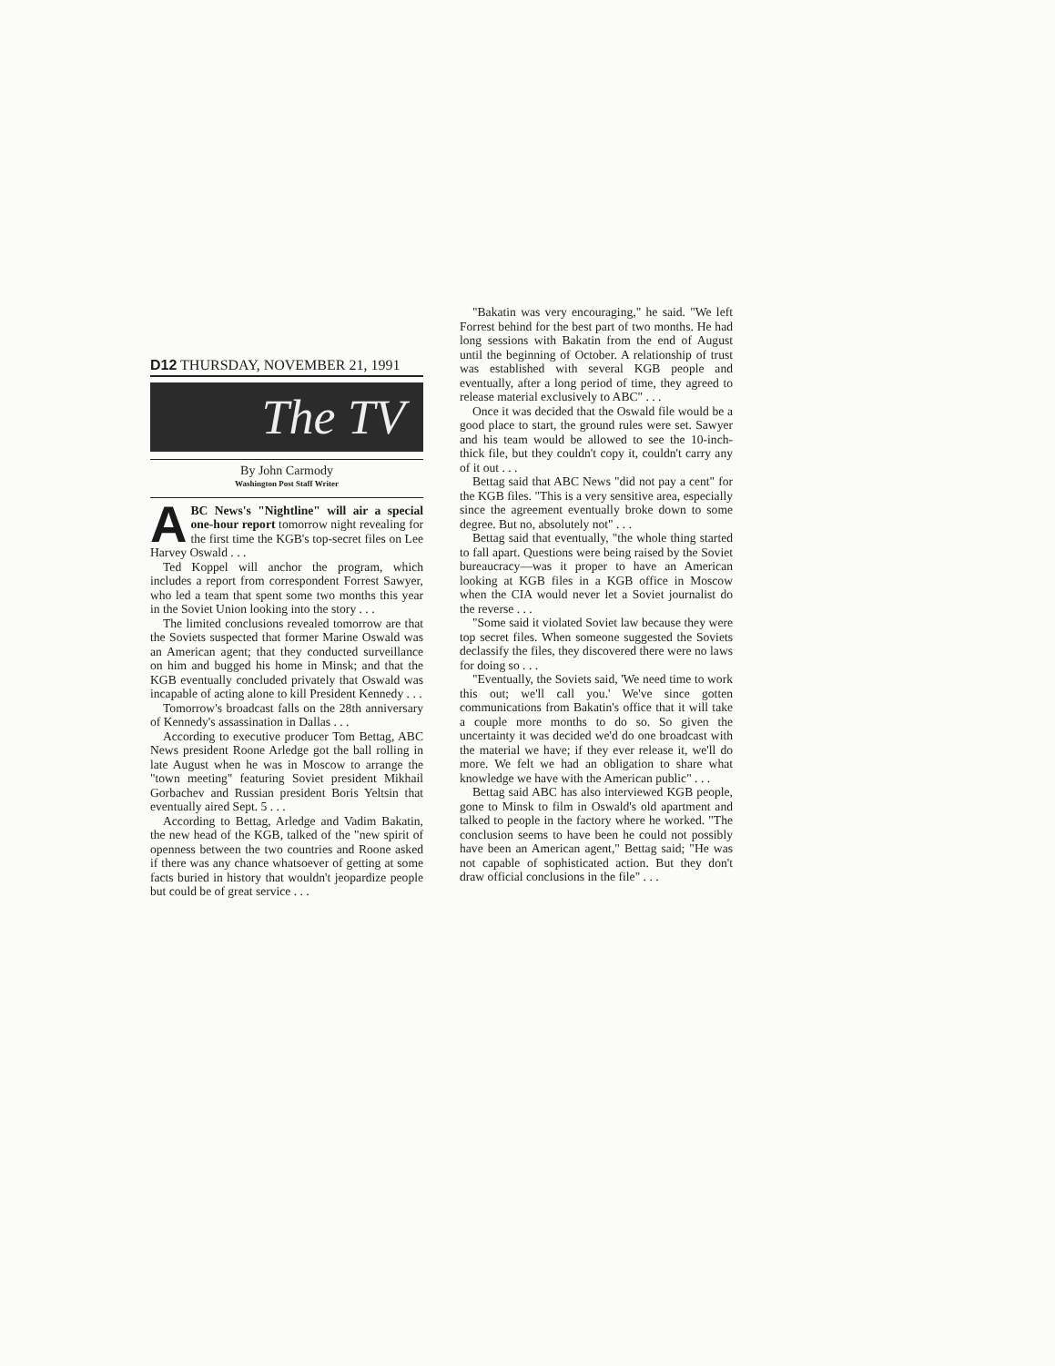D12 THURSDAY, NOVEMBER 21, 1991
The TV
By John Carmody
Washington Post Staff Writer
ABC News's "Nightline" will air a special one-hour report tomorrow night revealing for the first time the KGB's top-secret files on Lee Harvey Oswald . . .
Ted Koppel will anchor the program, which includes a report from correspondent Forrest Sawyer, who led a team that spent some two months this year in the Soviet Union looking into the story . . .
The limited conclusions revealed tomorrow are that the Soviets suspected that former Marine Oswald was an American agent; that they conducted surveillance on him and bugged his home in Minsk; and that the KGB eventually concluded privately that Oswald was incapable of acting alone to kill President Kennedy . . .
Tomorrow's broadcast falls on the 28th anniversary of Kennedy's assassination in Dallas . . .
According to executive producer Tom Bettag, ABC News president Roone Arledge got the ball rolling in late August when he was in Moscow to arrange the "town meeting" featuring Soviet president Mikhail Gorbachev and Russian president Boris Yeltsin that eventually aired Sept. 5 . . .
According to Bettag, Arledge and Vadim Bakatin, the new head of the KGB, talked of the "new spirit of openness between the two countries and Roone asked if there was any chance whatsoever of getting at some facts buried in history that wouldn't jeopardize people but could be of great service . . .
"Bakatin was very encouraging," he said. "We left Forrest behind for the best part of two months. He had long sessions with Bakatin from the end of August until the beginning of October. A relationship of trust was established with several KGB people and eventually, after a long period of time, they agreed to release material exclusively to ABC" . . .
Once it was decided that the Oswald file would be a good place to start, the ground rules were set. Sawyer and his team would be allowed to see the 10-inch-thick file, but they couldn't copy it, couldn't carry any of it out . . .
Bettag said that ABC News "did not pay a cent" for the KGB files. "This is a very sensitive area, especially since the agreement eventually broke down to some degree. But no, absolutely not" . . .
Bettag said that eventually, "the whole thing started to fall apart. Questions were being raised by the Soviet bureaucracy—was it proper to have an American looking at KGB files in a KGB office in Moscow when the CIA would never let a Soviet journalist do the reverse . . .
"Some said it violated Soviet law because they were top secret files. When someone suggested the Soviets declassify the files, they discovered there were no laws for doing so . . .
"Eventually, the Soviets said, 'We need time to work this out; we'll call you.' We've since gotten communications from Bakatin's office that it will take a couple more months to do so. So given the uncertainty it was decided we'd do one broadcast with the material we have; if they ever release it, we'll do more. We felt we had an obligation to share what knowledge we have with the American public" . . .
Bettag said ABC has also interviewed KGB people, gone to Minsk to film in Oswald's old apartment and talked to people in the factory where he worked. "The conclusion seems to have been he could not possibly have been an American agent," Bettag said; "He was not capable of sophisticated action. But they don't draw official conclusions in the file" . . .